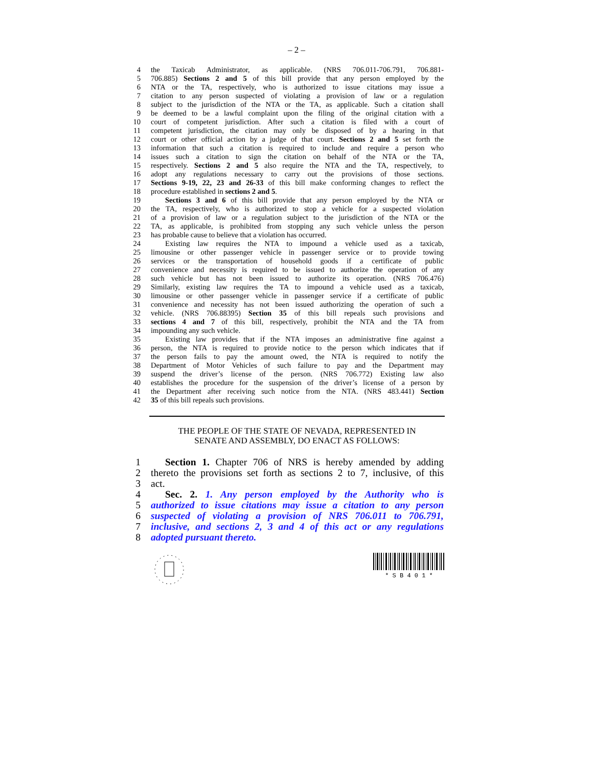– 2 –
4 the Taxicab Administrator, as applicable. (NRS 706.011-706.791, 706.881-
5 706.885) Sections 2 and 5 of this bill provide that any person employed by the
6 NTA or the TA, respectively, who is authorized to issue citations may issue a
7 citation to any person suspected of violating a provision of law or a regulation
8 subject to the jurisdiction of the NTA or the TA, as applicable. Such a citation shall
9 be deemed to be a lawful complaint upon the filing of the original citation with a
10 court of competent jurisdiction. After such a citation is filed with a court of
11 competent jurisdiction, the citation may only be disposed of by a hearing in that
12 court or other official action by a judge of that court. Sections 2 and 5 set forth the
13 information that such a citation is required to include and require a person who
14 issues such a citation to sign the citation on behalf of the NTA or the TA,
15 respectively. Sections 2 and 5 also require the NTA and the TA, respectively, to
16 adopt any regulations necessary to carry out the provisions of those sections.
17 Sections 9-19, 22, 23 and 26-33 of this bill make conforming changes to reflect the
18 procedure established in sections 2 and 5.
19 Sections 3 and 6 of this bill provide that any person employed by the NTA or
20 the TA, respectively, who is authorized to stop a vehicle for a suspected violation
21 of a provision of law or a regulation subject to the jurisdiction of the NTA or the
22 TA, as applicable, is prohibited from stopping any such vehicle unless the person
23 has probable cause to believe that a violation has occurred.
24 Existing law requires the NTA to impound a vehicle used as a taxicab,
25 limousine or other passenger vehicle in passenger service or to provide towing
26 services or the transportation of household goods if a certificate of public
27 convenience and necessity is required to be issued to authorize the operation of any
28 such vehicle but has not been issued to authorize its operation. (NRS 706.476)
29 Similarly, existing law requires the TA to impound a vehicle used as a taxicab,
30 limousine or other passenger vehicle in passenger service if a certificate of public
31 convenience and necessity has not been issued authorizing the operation of such a
32 vehicle. (NRS 706.88395) Section 35 of this bill repeals such provisions and
33 sections 4 and 7 of this bill, respectively, prohibit the NTA and the TA from
34 impounding any such vehicle.
35 Existing law provides that if the NTA imposes an administrative fine against a
36 person, the NTA is required to provide notice to the person which indicates that if
37 the person fails to pay the amount owed, the NTA is required to notify the
38 Department of Motor Vehicles of such failure to pay and the Department may
39 suspend the driver’s license of the person. (NRS 706.772) Existing law also
40 establishes the procedure for the suspension of the driver’s license of a person by
41 the Department after receiving such notice from the NTA. (NRS 483.441) Section
42 35 of this bill repeals such provisions.
THE PEOPLE OF THE STATE OF NEVADA, REPRESENTED IN
SENATE AND ASSEMBLY, DO ENACT AS FOLLOWS:
1 Section 1. Chapter 706 of NRS is hereby amended by adding
2 thereto the provisions set forth as sections 2 to 7, inclusive, of this
3 act.
4 Sec. 2. 1. Any person employed by the Authority who is
5 authorized to issue citations may issue a citation to any person
6 suspected of violating a provision of NRS 706.011 to 706.791,
7 inclusive, and sections 2, 3 and 4 of this act or any regulations
8 adopted pursuant thereto.
* S B 4 0 1 *